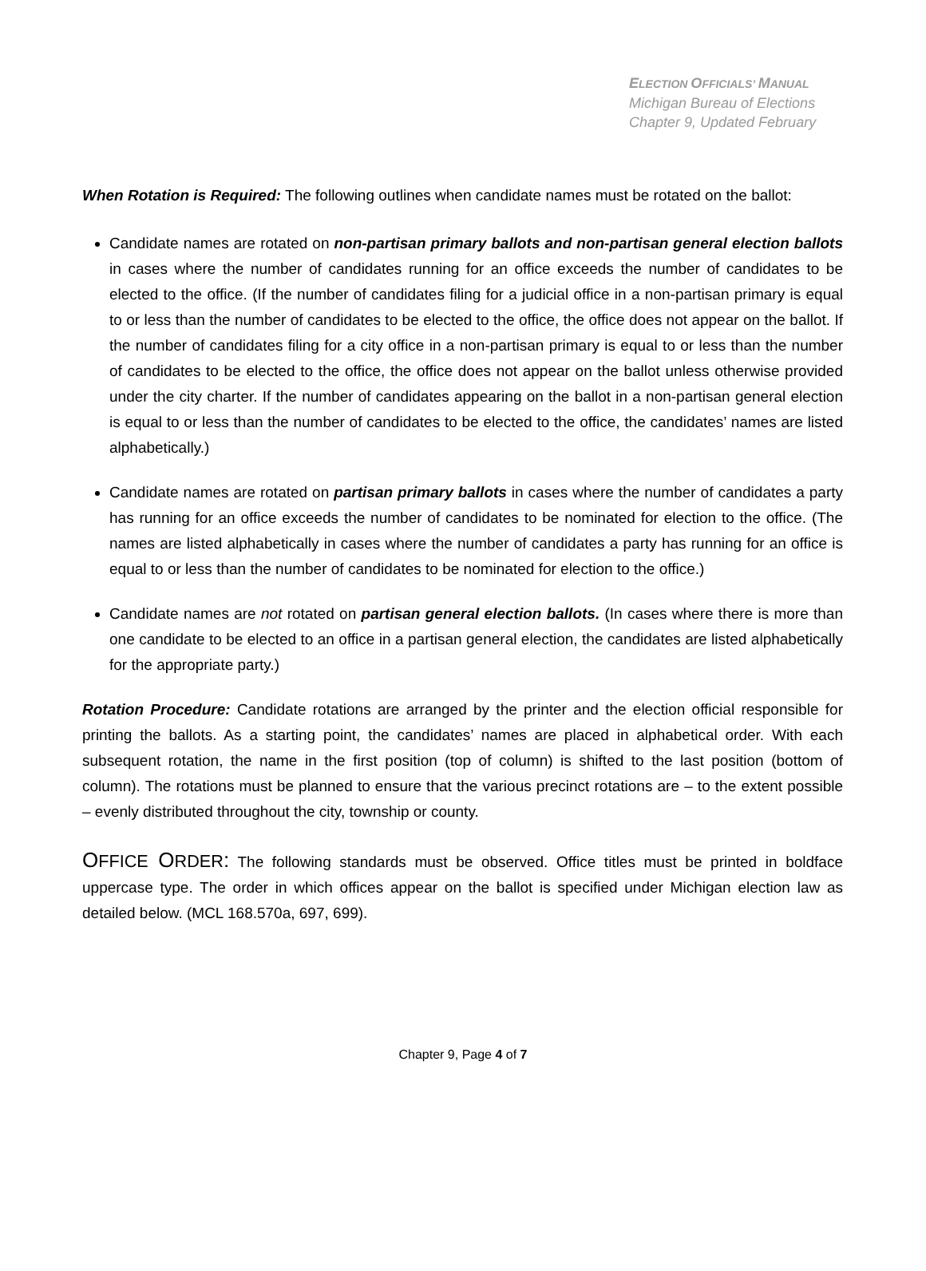ELECTION OFFICIALS’ MANUAL
Michigan Bureau of Elections
Chapter 9, Updated February
When Rotation is Required: The following outlines when candidate names must be rotated on the ballot:
Candidate names are rotated on non-partisan primary ballots and non-partisan general election ballots in cases where the number of candidates running for an office exceeds the number of candidates to be elected to the office. (If the number of candidates filing for a judicial office in a non-partisan primary is equal to or less than the number of candidates to be elected to the office, the office does not appear on the ballot. If the number of candidates filing for a city office in a non-partisan primary is equal to or less than the number of candidates to be elected to the office, the office does not appear on the ballot unless otherwise provided under the city charter. If the number of candidates appearing on the ballot in a non-partisan general election is equal to or less than the number of candidates to be elected to the office, the candidates’ names are listed alphabetically.)
Candidate names are rotated on partisan primary ballots in cases where the number of candidates a party has running for an office exceeds the number of candidates to be nominated for election to the office. (The names are listed alphabetically in cases where the number of candidates a party has running for an office is equal to or less than the number of candidates to be nominated for election to the office.)
Candidate names are not rotated on partisan general election ballots. (In cases where there is more than one candidate to be elected to an office in a partisan general election, the candidates are listed alphabetically for the appropriate party.)
Rotation Procedure: Candidate rotations are arranged by the printer and the election official responsible for printing the ballots. As a starting point, the candidates’ names are placed in alphabetical order. With each subsequent rotation, the name in the first position (top of column) is shifted to the last position (bottom of column). The rotations must be planned to ensure that the various precinct rotations are – to the extent possible – evenly distributed throughout the city, township or county.
OFFICE ORDER: The following standards must be observed. Office titles must be printed in boldface uppercase type. The order in which offices appear on the ballot is specified under Michigan election law as detailed below. (MCL 168.570a, 697, 699).
Chapter 9, Page 4 of 7